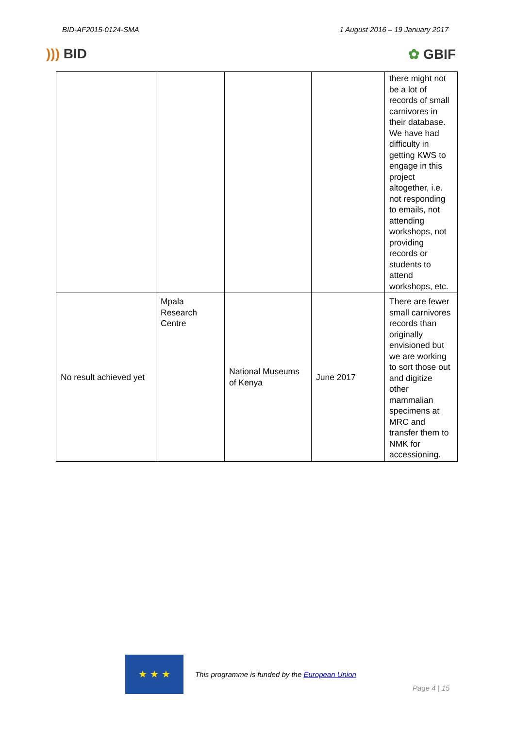BID-AF2015-0124-SMA 1 August 2016 – 19 January 2017
))) BID ✿ GBIF
| | | | | there might not be a lot of records of small carnivores in their database. We have had difficulty in getting KWS to engage in this project altogether, i.e. not responding to emails, not attending workshops, not providing records or students to attend workshops, etc. |
| No result achieved yet | Mpala Research Centre | National Museums of Kenya | June 2017 | There are fewer small carnivores records than originally envisioned but we are working to sort those out and digitize other mammalian specimens at MRC and transfer them to NMK for accessioning. |
★ ★ ★
This programme is funded by the European Union
Page 4 | 15